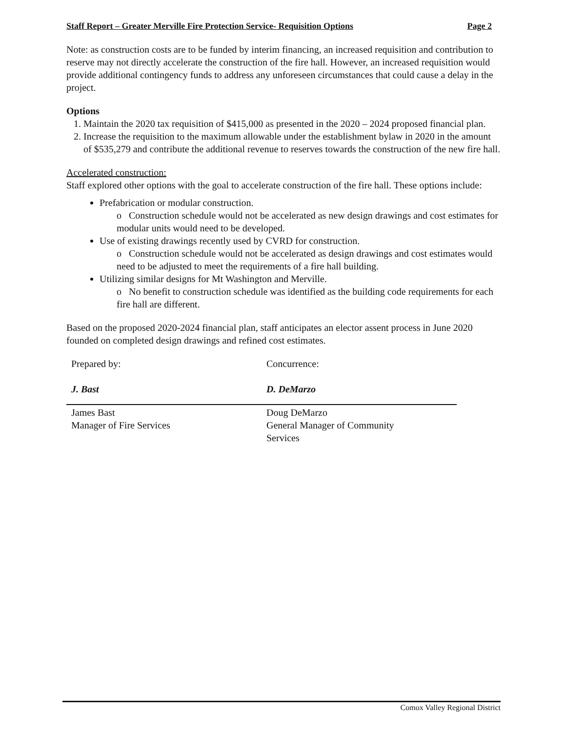Staff Report – Greater Merville Fire Protection Service- Requisition Options Page 2
Note: as construction costs are to be funded by interim financing, an increased requisition and contribution to reserve may not directly accelerate the construction of the fire hall. However, an increased requisition would provide additional contingency funds to address any unforeseen circumstances that could cause a delay in the project.
Options
1. Maintain the 2020 tax requisition of $415,000 as presented in the 2020 – 2024 proposed financial plan.
2. Increase the requisition to the maximum allowable under the establishment bylaw in 2020 in the amount of $535,279 and contribute the additional revenue to reserves towards the construction of the new fire hall.
Accelerated construction:
Staff explored other options with the goal to accelerate construction of the fire hall. These options include:
Prefabrication or modular construction.
o Construction schedule would not be accelerated as new design drawings and cost estimates for modular units would need to be developed.
Use of existing drawings recently used by CVRD for construction.
o Construction schedule would not be accelerated as design drawings and cost estimates would need to be adjusted to meet the requirements of a fire hall building.
Utilizing similar designs for Mt Washington and Merville.
o No benefit to construction schedule was identified as the building code requirements for each fire hall are different.
Based on the proposed 2020-2024 financial plan, staff anticipates an elector assent process in June 2020 founded on completed design drawings and refined cost estimates.
Prepared by:
J. Bast
James Bast
Manager of Fire Services
Concurrence:
D. DeMarzo
Doug DeMarzo
General Manager of Community
Services
Comox Valley Regional District